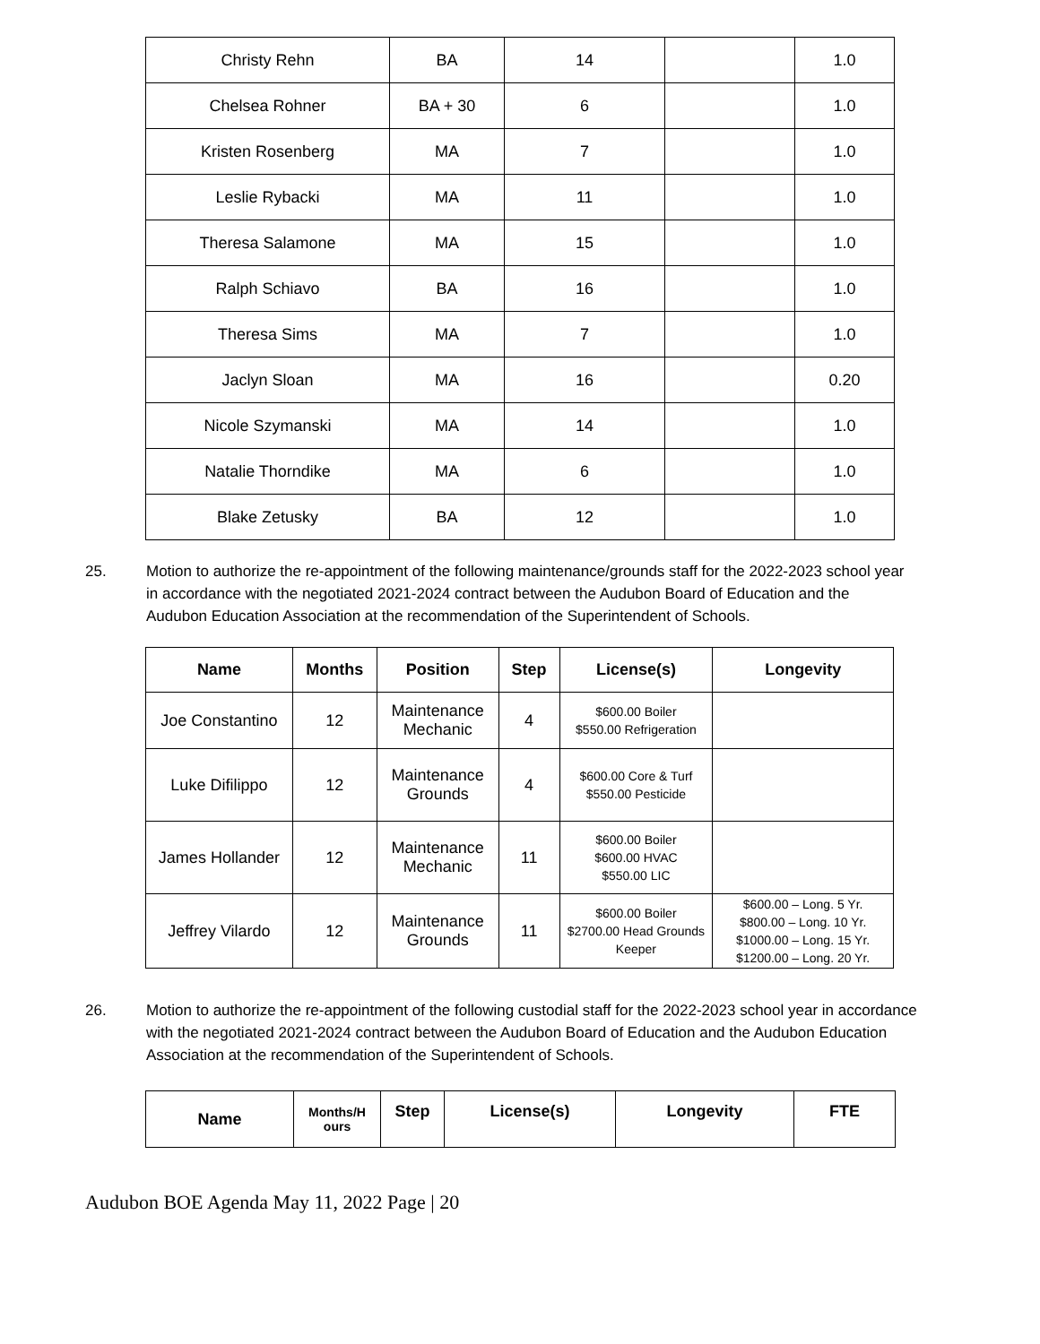| Christy Rehn | BA | 14 | | 1.0 |
| Chelsea Rohner | BA + 30 | 6 | | 1.0 |
| Kristen Rosenberg | MA | 7 | | 1.0 |
| Leslie Rybacki | MA | 11 | | 1.0 |
| Theresa Salamone | MA | 15 | | 1.0 |
| Ralph Schiavo | BA | 16 | | 1.0 |
| Theresa Sims | MA | 7 | | 1.0 |
| Jaclyn Sloan | MA | 16 | | 0.20 |
| Nicole Szymanski | MA | 14 | | 1.0 |
| Natalie Thorndike | MA | 6 | | 1.0 |
| Blake Zetusky | BA | 12 | | 1.0 |
25. Motion to authorize the re-appointment of the following maintenance/grounds staff for the 2022-2023 school year in accordance with the negotiated 2021-2024 contract between the Audubon Board of Education and the Audubon Education Association at the recommendation of the Superintendent of Schools.
| Name | Months | Position | Step | License(s) | Longevity |
| --- | --- | --- | --- | --- | --- |
| Joe Constantino | 12 | Maintenance Mechanic | 4 | $600.00 Boiler $550.00 Refrigeration | |
| Luke Difilippo | 12 | Maintenance Grounds | 4 | $600.00 Core & Turf $550.00 Pesticide | |
| James Hollander | 12 | Maintenance Mechanic | 11 | $600.00 Boiler $600.00 HVAC $550.00 LIC | |
| Jeffrey Vilardo | 12 | Maintenance Grounds | 11 | $600.00 Boiler $2700.00 Head Grounds Keeper | $600.00 – Long. 5 Yr. $800.00 – Long. 10 Yr. $1000.00 – Long. 15 Yr. $1200.00 – Long. 20 Yr. |
26. Motion to authorize the re-appointment of the following custodial staff for the 2022-2023 school year in accordance with the negotiated 2021-2024 contract between the Audubon Board of Education and the Audubon Education Association at the recommendation of the Superintendent of Schools.
| Name | Months/H ours | Step | License(s) | Longevity | FTE |
| --- | --- | --- | --- | --- | --- |
Audubon BOE Agenda May 11, 2022 Page | 20